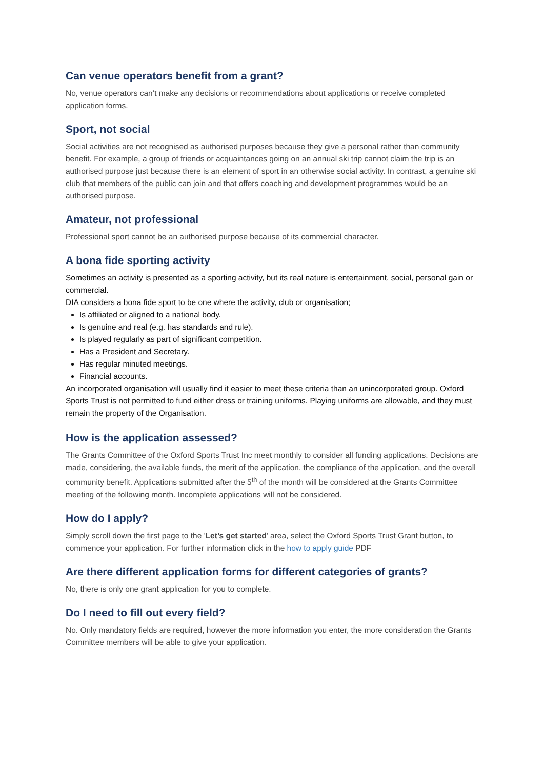Can venue operators benefit from a grant?
No, venue operators can‘t make any decisions or recommendations about applications or receive completed application forms.
Sport, not social
Social activities are not recognised as authorised purposes because they give a personal rather than community benefit. For example, a group of friends or acquaintances going on an annual ski trip cannot claim the trip is an authorised purpose just because there is an element of sport in an otherwise social activity. In contrast, a genuine ski club that members of the public can join and that offers coaching and development programmes would be an authorised purpose.
Amateur, not professional
Professional sport cannot be an authorised purpose because of its commercial character.
A bona fide sporting activity
Sometimes an activity is presented as a sporting activity, but its real nature is entertainment, social, personal gain or commercial.
DIA considers a bona fide sport to be one where the activity, club or organisation;
Is affiliated or aligned to a national body.
Is genuine and real (e.g. has standards and rule).
Is played regularly as part of significant competition.
Has a President and Secretary.
Has regular minuted meetings.
Financial accounts.
An incorporated organisation will usually find it easier to meet these criteria than an unincorporated group. Oxford Sports Trust is not permitted to fund either dress or training uniforms. Playing uniforms are allowable, and they must remain the property of the Organisation.
How is the application assessed?
The Grants Committee of the Oxford Sports Trust Inc meet monthly to consider all funding applications. Decisions are made, considering, the available funds, the merit of the application, the compliance of the application, and the overall community benefit. Applications submitted after the 5<sup>th</sup> of the month will be considered at the Grants Committee meeting of the following month. Incomplete applications will not be considered.
How do I apply?
Simply scroll down the first page to the 'Let’s get started' area, select the Oxford Sports Trust Grant button, to commence your application. For further information click in the how to apply guide PDF
Are there different application forms for different categories of grants?
No, there is only one grant application for you to complete.
Do I need to fill out every field?
No. Only mandatory fields are required, however the more information you enter, the more consideration the Grants Committee members will be able to give your application.